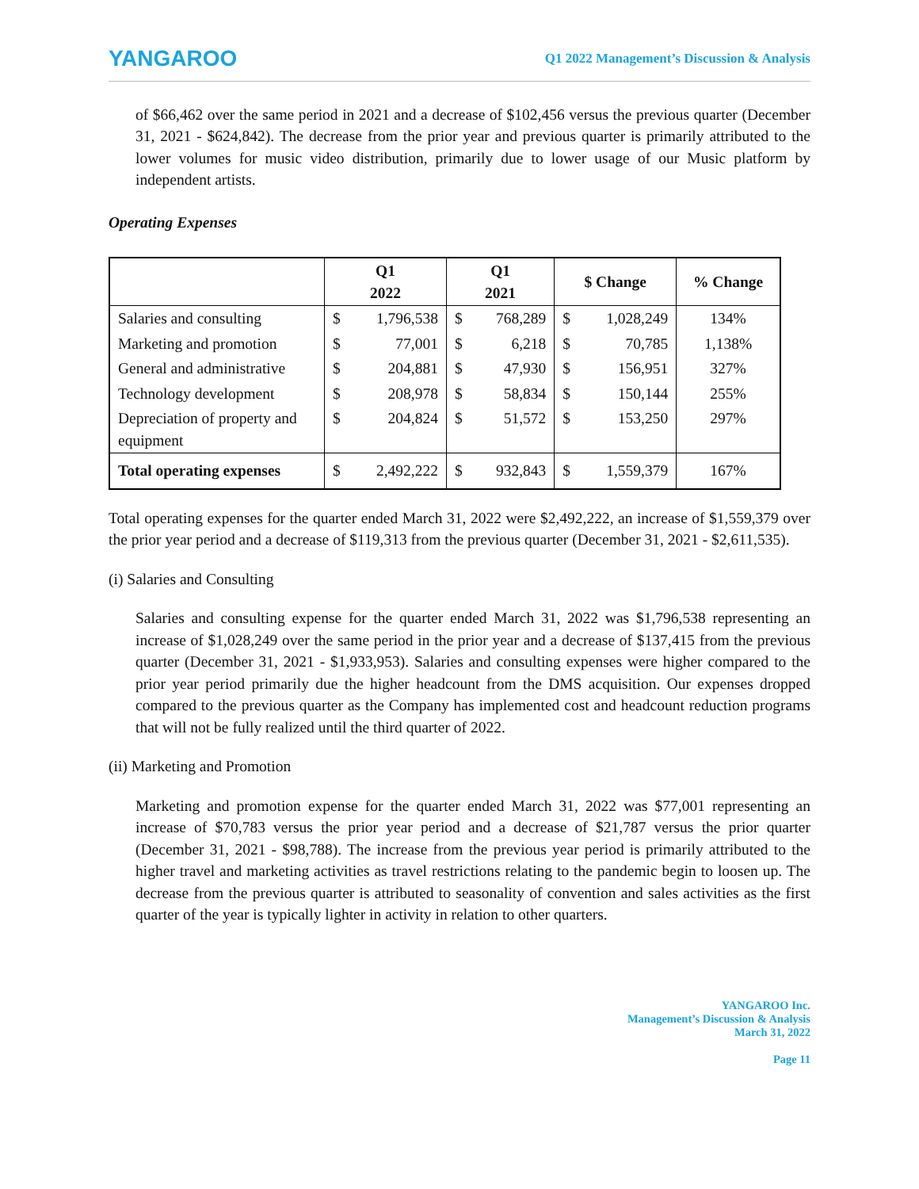YANGAROO Q1 2022 Management’s Discussion & Analysis
of $66,462 over the same period in 2021 and a decrease of $102,456 versus the previous quarter (December 31, 2021 - $624,842). The decrease from the prior year and previous quarter is primarily attributed to the lower volumes for music video distribution, primarily due to lower usage of our Music platform by independent artists.
Operating Expenses
| | Q1 2022 | | Q1 2021 | | $ Change | | % Change |
| --- | --- | --- | --- | --- | --- | --- | --- |
| Salaries and consulting | $ | 1,796,538 | $ | 768,289 | $ | 1,028,249 | 134% |
| Marketing and promotion | $ | 77,001 | $ | 6,218 | $ | 70,785 | 1,138% |
| General and administrative | $ | 204,881 | $ | 47,930 | $ | 156,951 | 327% |
| Technology development | $ | 208,978 | $ | 58,834 | $ | 150,144 | 255% |
| Depreciation of property and equipment | $ | 204,824 | $ | 51,572 | $ | 153,250 | 297% |
| Total operating expenses | $ | 2,492,222 | $ | 932,843 | $ | 1,559,379 | 167% |
Total operating expenses for the quarter ended March 31, 2022 were $2,492,222, an increase of $1,559,379 over the prior year period and a decrease of $119,313 from the previous quarter (December 31, 2021 - $2,611,535).
(i) Salaries and Consulting
Salaries and consulting expense for the quarter ended March 31, 2022 was $1,796,538 representing an increase of $1,028,249 over the same period in the prior year and a decrease of $137,415 from the previous quarter (December 31, 2021 - $1,933,953). Salaries and consulting expenses were higher compared to the prior year period primarily due the higher headcount from the DMS acquisition. Our expenses dropped compared to the previous quarter as the Company has implemented cost and headcount reduction programs that will not be fully realized until the third quarter of 2022.
(ii) Marketing and Promotion
Marketing and promotion expense for the quarter ended March 31, 2022 was $77,001 representing an increase of $70,783 versus the prior year period and a decrease of $21,787 versus the prior quarter (December 31, 2021 - $98,788). The increase from the previous year period is primarily attributed to the higher travel and marketing activities as travel restrictions relating to the pandemic begin to loosen up. The decrease from the previous quarter is attributed to seasonality of convention and sales activities as the first quarter of the year is typically lighter in activity in relation to other quarters.
YANGAROO Inc.
Management’s Discussion & Analysis
March 31, 2022
Page 11